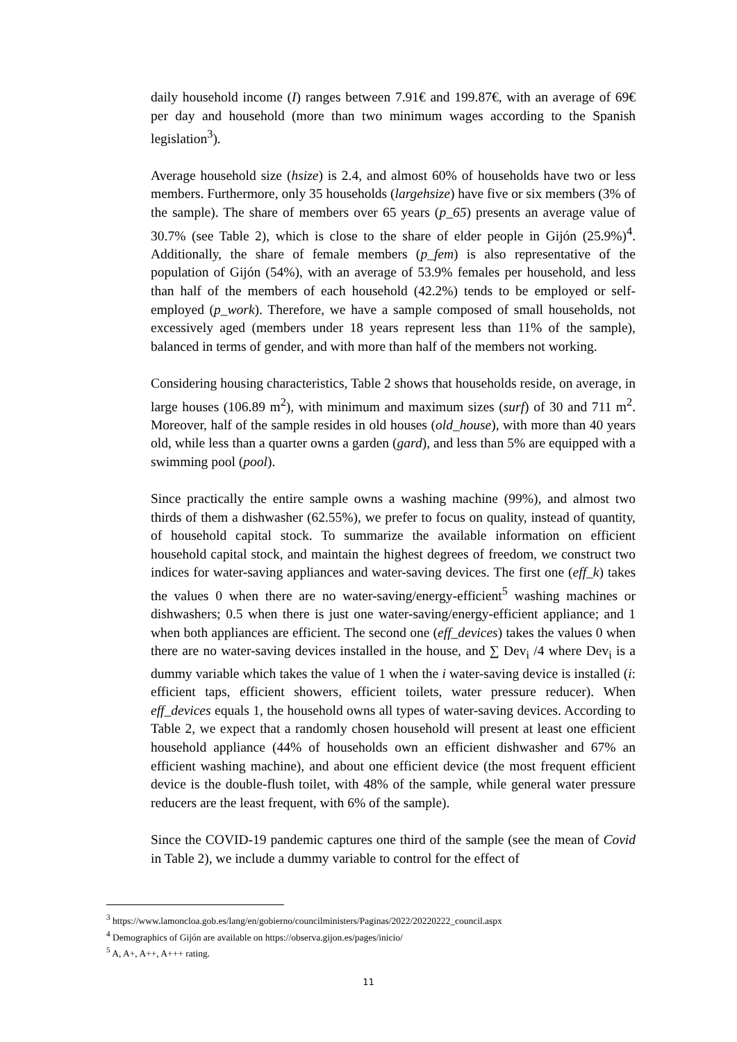daily household income (I) ranges between 7.91€ and 199.87€, with an average of 69€ per day and household (more than two minimum wages according to the Spanish legislation<sup>3</sup>).
Average household size (hsize) is 2.4, and almost 60% of households have two or less members. Furthermore, only 35 households (largehsize) have five or six members (3% of the sample). The share of members over 65 years (p_65) presents an average value of 30.7% (see Table 2), which is close to the share of elder people in Gijón (25.9%)<sup>4</sup>. Additionally, the share of female members (p_fem) is also representative of the population of Gijón (54%), with an average of 53.9% females per household, and less than half of the members of each household (42.2%) tends to be employed or self-employed (p_work). Therefore, we have a sample composed of small households, not excessively aged (members under 18 years represent less than 11% of the sample), balanced in terms of gender, and with more than half of the members not working.
Considering housing characteristics, Table 2 shows that households reside, on average, in large houses (106.89 m<sup>2</sup>), with minimum and maximum sizes (surf) of 30 and 711 m<sup>2</sup>. Moreover, half of the sample resides in old houses (old_house), with more than 40 years old, while less than a quarter owns a garden (gard), and less than 5% are equipped with a swimming pool (pool).
Since practically the entire sample owns a washing machine (99%), and almost two thirds of them a dishwasher (62.55%), we prefer to focus on quality, instead of quantity, of household capital stock. To summarize the available information on efficient household capital stock, and maintain the highest degrees of freedom, we construct two indices for water-saving appliances and water-saving devices. The first one (eff_k) takes the values 0 when there are no water-saving/energy-efficient<sup>5</sup> washing machines or dishwashers; 0.5 when there is just one water-saving/energy-efficient appliance; and 1 when both appliances are efficient. The second one (eff_devices) takes the values 0 when there are no water-saving devices installed in the house, and ∑ Dev<sub>i</sub> /4 where Dev<sub>i</sub> is a dummy variable which takes the value of 1 when the i water-saving device is installed (i: efficient taps, efficient showers, efficient toilets, water pressure reducer). When eff_devices equals 1, the household owns all types of water-saving devices. According to Table 2, we expect that a randomly chosen household will present at least one efficient household appliance (44% of households own an efficient dishwasher and 67% an efficient washing machine), and about one efficient device (the most frequent efficient device is the double-flush toilet, with 48% of the sample, while general water pressure reducers are the least frequent, with 6% of the sample).
Since the COVID-19 pandemic captures one third of the sample (see the mean of Covid in Table 2), we include a dummy variable to control for the effect of
<sup>3</sup> https://www.lamoncloa.gob.es/lang/en/gobierno/councilministers/Paginas/2022/20220222_council.aspx
<sup>4</sup> Demographics of Gijón are available on https://observa.gijon.es/pages/inicio/
<sup>5</sup> A, A+, A++, A+++ rating.
11